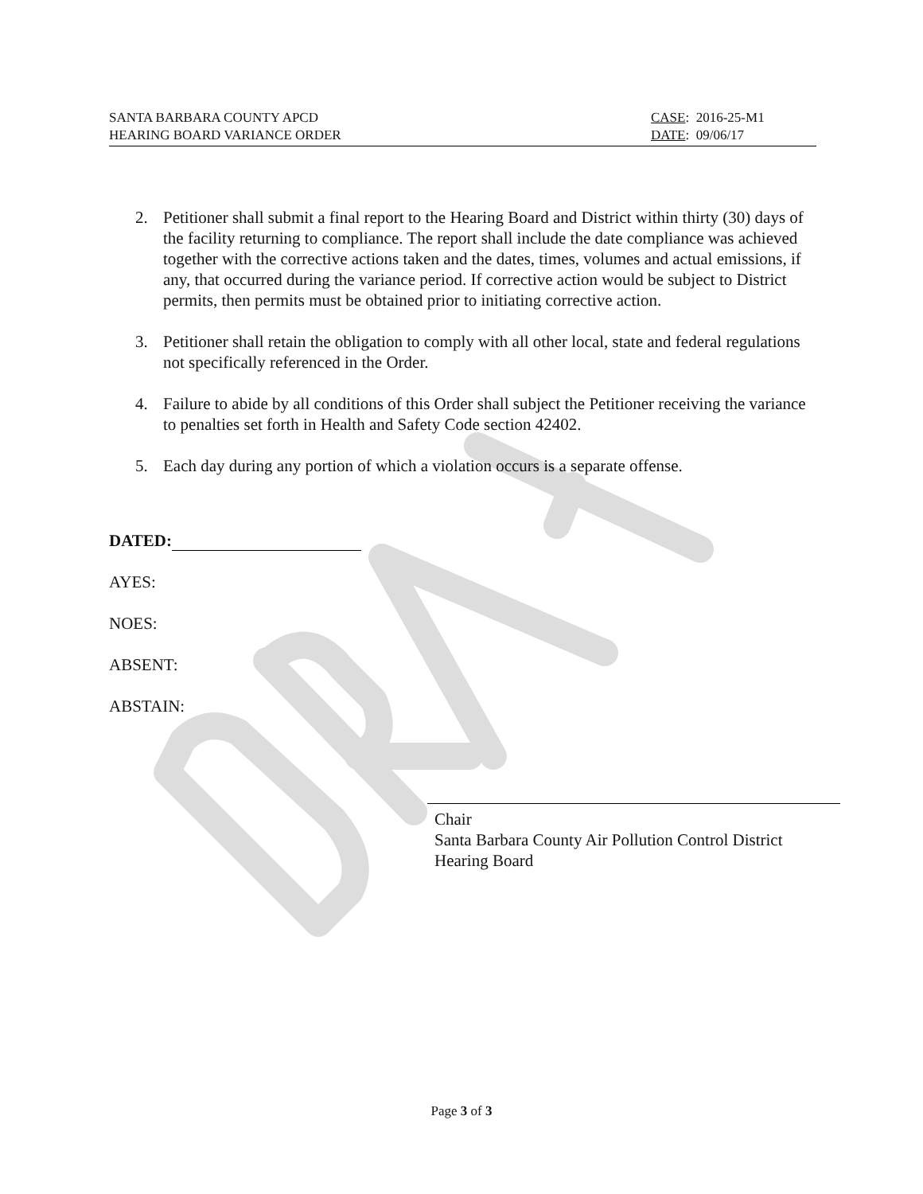SANTA BARBARA COUNTY APCD
HEARING BOARD VARIANCE ORDER
CASE: 2016-25-M1
DATE: 09/06/17
2. Petitioner shall submit a final report to the Hearing Board and District within thirty (30) days of the facility returning to compliance. The report shall include the date compliance was achieved together with the corrective actions taken and the dates, times, volumes and actual emissions, if any, that occurred during the variance period. If corrective action would be subject to District permits, then permits must be obtained prior to initiating corrective action.
3. Petitioner shall retain the obligation to comply with all other local, state and federal regulations not specifically referenced in the Order.
4. Failure to abide by all conditions of this Order shall subject the Petitioner receiving the variance to penalties set forth in Health and Safety Code section 42402.
5. Each day during any portion of which a violation occurs is a separate offense.
DATED:
AYES:
NOES:
ABSENT:
ABSTAIN:
Chair
Santa Barbara County Air Pollution Control District
Hearing Board
Page 3 of 3